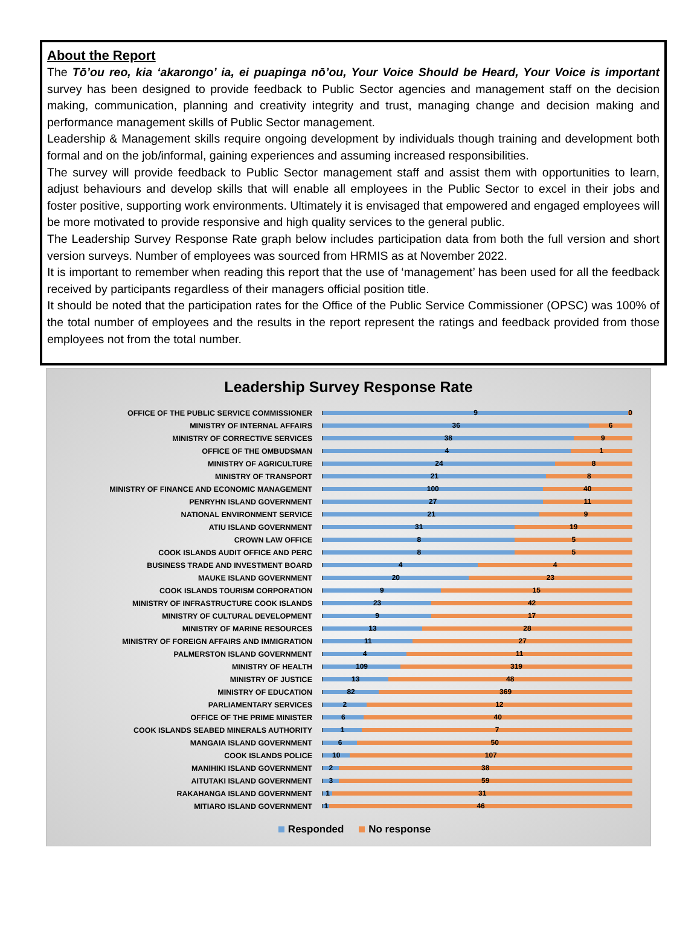About the Report
The Tō’ou reo, kia ‘akarongo’ ia, ei puapinga nō’ou, Your Voice Should be Heard, Your Voice is important survey has been designed to provide feedback to Public Sector agencies and management staff on the decision making, communication, planning and creativity integrity and trust, managing change and decision making and performance management skills of Public Sector management.
Leadership & Management skills require ongoing development by individuals though training and development both formal and on the job/informal, gaining experiences and assuming increased responsibilities.
The survey will provide feedback to Public Sector management staff and assist them with opportunities to learn, adjust behaviours and develop skills that will enable all employees in the Public Sector to excel in their jobs and foster positive, supporting work environments. Ultimately it is envisaged that empowered and engaged employees will be more motivated to provide responsive and high quality services to the general public.
The Leadership Survey Response Rate graph below includes participation data from both the full version and short version surveys. Number of employees was sourced from HRMIS as at November 2022.
It is important to remember when reading this report that the use of ‘management’ has been used for all the feedback received by participants regardless of their managers official position title.
It should be noted that the participation rates for the Office of the Public Service Commissioner (OPSC) was 100% of the total number of employees and the results in the report represent the ratings and feedback provided from those employees not from the total number.
Leadership Survey Response Rate
OFFICE OF THE PUBLIC SERVICE COMMISSIONER 9 0
MINISTRY OF INTERNAL AFFAIRS 36 6
MINISTRY OF CORRECTIVE SERVICES 38 9
OFFICE OF THE OMBUDSMAN 4 1
MINISTRY OF AGRICULTURE 24 8
MINISTRY OF TRANSPORT 21 8
MINISTRY OF FINANCE AND ECONOMIC MANAGEMENT 100 40
PENRYHN ISLAND GOVERNMENT 27 11
NATIONAL ENVIRONMENT SERVICE 21 9
ATIU ISLAND GOVERNMENT 31 19
CROWN LAW OFFICE 8 5
COOK ISLANDS AUDIT OFFICE AND PERC 8 5
BUSINESS TRADE AND INVESTMENT BOARD 4 4
MAUKE ISLAND GOVERNMENT 20 23
COOK ISLANDS TOURISM CORPORATION 9 15
MINISTRY OF INFRASTRUCTURE COOK ISLANDS 23 42
MINISTRY OF CULTURAL DEVELOPMENT 9 17
MINISTRY OF MARINE RESOURCES 13 28
MINISTRY OF FOREIGN AFFAIRS AND IMMIGRATION 11 27
PALMERSTON ISLAND GOVERNMENT 4 11
MINISTRY OF HEALTH 109 319
MINISTRY OF JUSTICE 13 48
MINISTRY OF EDUCATION 82 369
PARLIAMENTARY SERVICES 2 12
OFFICE OF THE PRIME MINISTER 6 40
COOK ISLANDS SEABED MINERALS AUTHORITY 1 7
MANGAIA ISLAND GOVERNMENT 6 50
COOK ISLANDS POLICE 10 107
MANIHIKI ISLAND GOVERNMENT 2 38
AITUTAKI ISLAND GOVERNMENT 3 59
RAKAHANGA ISLAND GOVERNMENT 1 31
MITIARO ISLAND GOVERNMENT 1 46
Responded No response